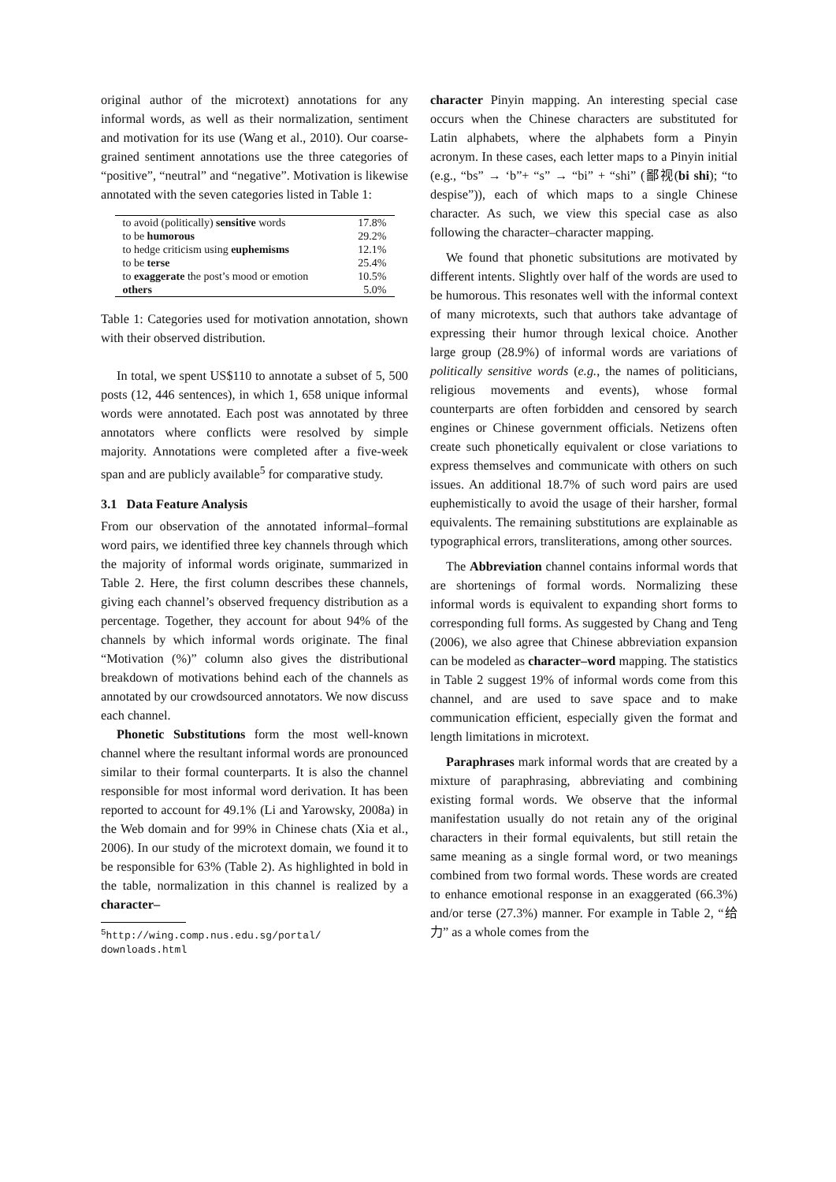original author of the microtext) annotations for any informal words, as well as their normalization, sentiment and motivation for its use (Wang et al., 2010). Our coarse-grained sentiment annotations use the three categories of “positive”, “neutral” and “negative”. Motivation is likewise annotated with the seven categories listed in Table 1:
| to avoid (politically) sensitive words | 17.8% |
| to be humorous | 29.2% |
| to hedge criticism using euphemisms | 12.1% |
| to be terse | 25.4% |
| to exaggerate the post’s mood or emotion | 10.5% |
| others | 5.0% |
Table 1: Categories used for motivation annotation, shown with their observed distribution.
In total, we spent US$110 to annotate a subset of 5, 500 posts (12, 446 sentences), in which 1, 658 unique informal words were annotated. Each post was annotated by three annotators where conflicts were resolved by simple majority. Annotations were completed after a five-week span and are publicly available<sup>5</sup> for comparative study.
3.1 Data Feature Analysis
From our observation of the annotated informal–formal word pairs, we identified three key channels through which the majority of informal words originate, summarized in Table 2. Here, the first column describes these channels, giving each channel’s observed frequency distribution as a percentage. Together, they account for about 94% of the channels by which informal words originate. The final “Motivation (%)” column also gives the distributional breakdown of motivations behind each of the channels as annotated by our crowdsourced annotators. We now discuss each channel.
Phonetic Substitutions form the most well-known channel where the resultant informal words are pronounced similar to their formal counterparts. It is also the channel responsible for most informal word derivation. It has been reported to account for 49.1% (Li and Yarowsky, 2008a) in the Web domain and for 99% in Chinese chats (Xia et al., 2006). In our study of the microtext domain, we found it to be responsible for 63% (Table 2). As highlighted in bold in the table, normalization in this channel is realized by a character–
<sup>5</sup> http://wing.comp.nus.edu.sg/portal/
downloads.html
character Pinyin mapping. An interesting special case occurs when the Chinese characters are substituted for Latin alphabets, where the alphabets form a Pinyin acronym. In these cases, each letter maps to a Pinyin initial (e.g., “bs” → ‘b”+ “s” → “bi” + “shi” (鄙视(bi shi); “to despise”)), each of which maps to a single Chinese character. As such, we view this special case as also following the character–character mapping.
We found that phonetic subsitutions are motivated by different intents. Slightly over half of the words are used to be humorous. This resonates well with the informal context of many microtexts, such that authors take advantage of expressing their humor through lexical choice. Another large group (28.9%) of informal words are variations of politically sensitive words (e.g., the names of politicians, religious movements and events), whose formal counterparts are often forbidden and censored by search engines or Chinese government officials. Netizens often create such phonetically equivalent or close variations to express themselves and communicate with others on such issues. An additional 18.7% of such word pairs are used euphemistically to avoid the usage of their harsher, formal equivalents. The remaining substitutions are explainable as typographical errors, transliterations, among other sources.
The Abbreviation channel contains informal words that are shortenings of formal words. Normalizing these informal words is equivalent to expanding short forms to corresponding full forms. As suggested by Chang and Teng (2006), we also agree that Chinese abbreviation expansion can be modeled as character–word mapping. The statistics in Table 2 suggest 19% of informal words come from this channel, and are used to save space and to make communication efficient, especially given the format and length limitations in microtext.
Paraphrases mark informal words that are created by a mixture of paraphrasing, abbreviating and combining existing formal words. We observe that the informal manifestation usually do not retain any of the original characters in their formal equivalents, but still retain the same meaning as a single formal word, or two meanings combined from two formal words. These words are created to enhance emotional response in an exaggerated (66.3%) and/or terse (27.3%) manner. For example in Table 2, “给力” as a whole comes from the